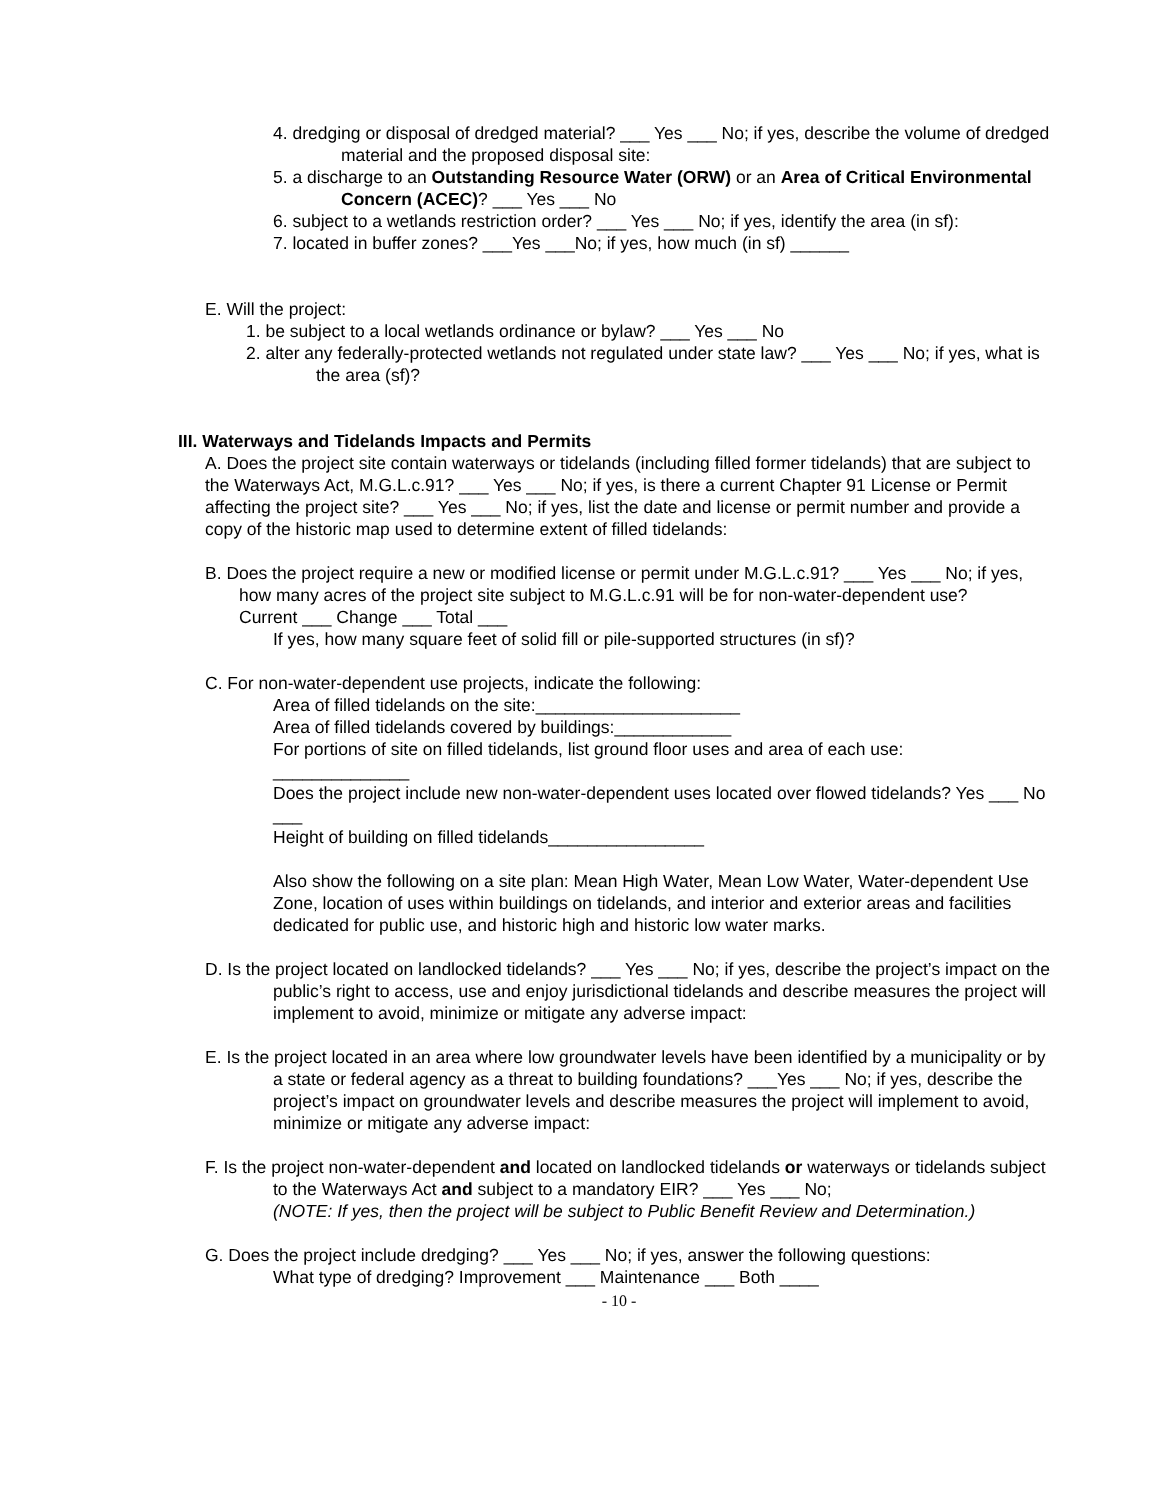4. dredging or disposal of dredged material? ___ Yes ___ No; if yes, describe the volume of dredged material and the proposed disposal site:
5. a discharge to an Outstanding Resource Water (ORW) or an Area of Critical Environmental Concern (ACEC)? ___ Yes ___ No
6. subject to a wetlands restriction order? ___ Yes ___ No; if yes, identify the area (in sf):
7. located in buffer zones? ___Yes ___No; if yes, how much (in sf) ______
E. Will the project:
1. be subject to a local wetlands ordinance or bylaw? ___ Yes ___ No
2. alter any federally-protected wetlands not regulated under state law? ___ Yes ___ No; if yes, what is the area (sf)?
III. Waterways and Tidelands Impacts and Permits
A. Does the project site contain waterways or tidelands (including filled former tidelands) that are subject to the Waterways Act, M.G.L.c.91? ___ Yes ___ No; if yes, is there a current Chapter 91 License or Permit affecting the project site? ___ Yes ___ No; if yes, list the date and license or permit number and provide a copy of the historic map used to determine extent of filled tidelands:
B. Does the project require a new or modified license or permit under M.G.L.c.91? ___ Yes ___ No; if yes, how many acres of the project site subject to M.G.L.c.91 will be for non-water-dependent use? Current ___ Change ___ Total ___
If yes, how many square feet of solid fill or pile-supported structures (in sf)?
C. For non-water-dependent use projects, indicate the following:
Area of filled tidelands on the site:_____________________
Area of filled tidelands covered by buildings:____________
For portions of site on filled tidelands, list ground floor uses and area of each use:
______________
Does the project include new non-water-dependent uses located over flowed tidelands? Yes ___ No ___
Height of building on filled tidelands________________
Also show the following on a site plan: Mean High Water, Mean Low Water, Water-dependent Use Zone, location of uses within buildings on tidelands, and interior and exterior areas and facilities dedicated for public use, and historic high and historic low water marks.
D. Is the project located on landlocked tidelands? ___ Yes ___ No; if yes, describe the project’s impact on the public’s right to access, use and enjoy jurisdictional tidelands and describe measures the project will implement to avoid, minimize or mitigate any adverse impact:
E. Is the project located in an area where low groundwater levels have been identified by a municipality or by a state or federal agency as a threat to building foundations? ___Yes ___ No; if yes, describe the project’s impact on groundwater levels and describe measures the project will implement to avoid, minimize or mitigate any adverse impact:
F. Is the project non-water-dependent and located on landlocked tidelands or waterways or tidelands subject to the Waterways Act and subject to a mandatory EIR? ___ Yes ___ No;
(NOTE: If yes, then the project will be subject to Public Benefit Review and Determination.)
G. Does the project include dredging? ___ Yes ___ No; if yes, answer the following questions:
What type of dredging? Improvement ___ Maintenance ___ Both ____
- 10 -